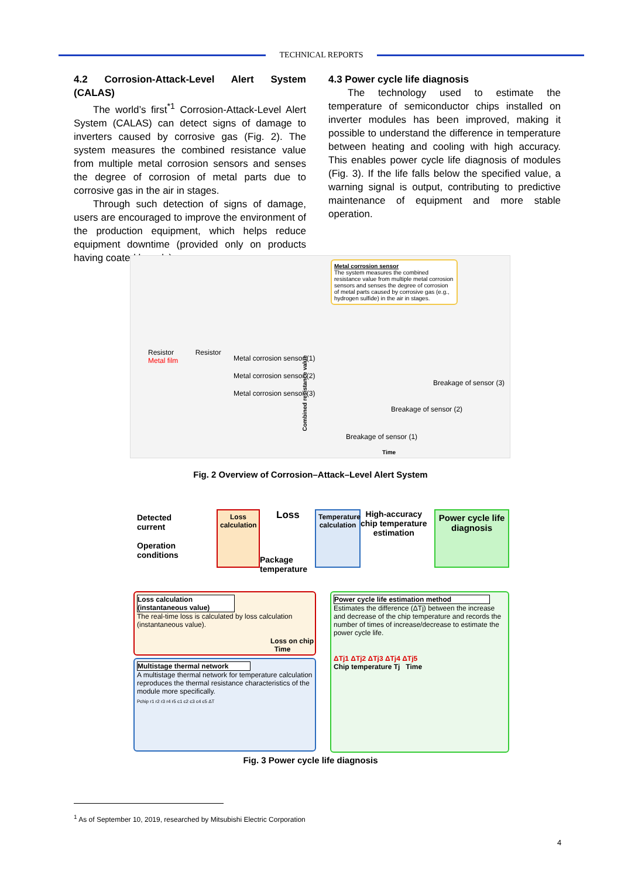TECHNICAL REPORTS
4.2 Corrosion-Attack-Level Alert System (CALAS)
The world’s first<sup>*1</sup> Corrosion-Attack-Level Alert System (CALAS) can detect signs of damage to inverters caused by corrosive gas (Fig. 2). The system measures the combined resistance value from multiple metal corrosion sensors and senses the degree of corrosion of metal parts due to corrosive gas in the air in stages.
Through such detection of signs of damage, users are encouraged to improve the environment of the production equipment, which helps reduce equipment downtime (provided only on products having coated boards).
4.3 Power cycle life diagnosis
The technology used to estimate the temperature of semiconductor chips installed on inverter modules has been improved, making it possible to understand the difference in temperature between heating and cooling with high accuracy. This enables power cycle life diagnosis of modules (Fig. 3). If the life falls below the specified value, a warning signal is output, contributing to predictive maintenance of equipment and more stable operation.
Metal corrosion sensor
The system measures the combined resistance value from multiple metal corrosion sensors and senses the degree of corrosion of metal parts caused by corrosive gas (e.g., hydrogen sulfide) in the air in stages.
Resistor Resistor
Metal film
Metal corrosion sensor (1)
Metal corrosion sensor (2)
Metal corrosion sensor (3)
Combined resistance value
Breakage of sensor (3)
Breakage of sensor (2)
Breakage of sensor (1)
Time
Fig. 2 Overview of Corrosion–Attack–Level Alert System
Detected
current
Operation
conditions
Loss calculation
Loss
Package
temperature
Temperature calculation
High-accuracy
chip temperature
estimation
Power cycle life diagnosis
Loss calculation (instantaneous value)
The real-time loss is calculated by loss calculation (instantaneous value).
Loss on chip Time
Multistage thermal network
A multistage thermal network for temperature calculation reproduces the thermal resistance characteristics of the module more specifically.
Pchip r1 r2 r3 r4 r5 c1 c2 c3 c4 c5 ΔT
Power cycle life estimation method
Estimates the difference (ΔTj) between the increase and decrease of the chip temperature and records the number of times of increase/decrease to estimate the power cycle life.
ΔTj1 ΔTj2 ΔTj3 ΔTj4 ΔTj5
Chip temperature Tj Time
Fig. 3 Power cycle life diagnosis
<sup>1</sup> As of September 10, 2019, researched by Mitsubishi Electric Corporation
4